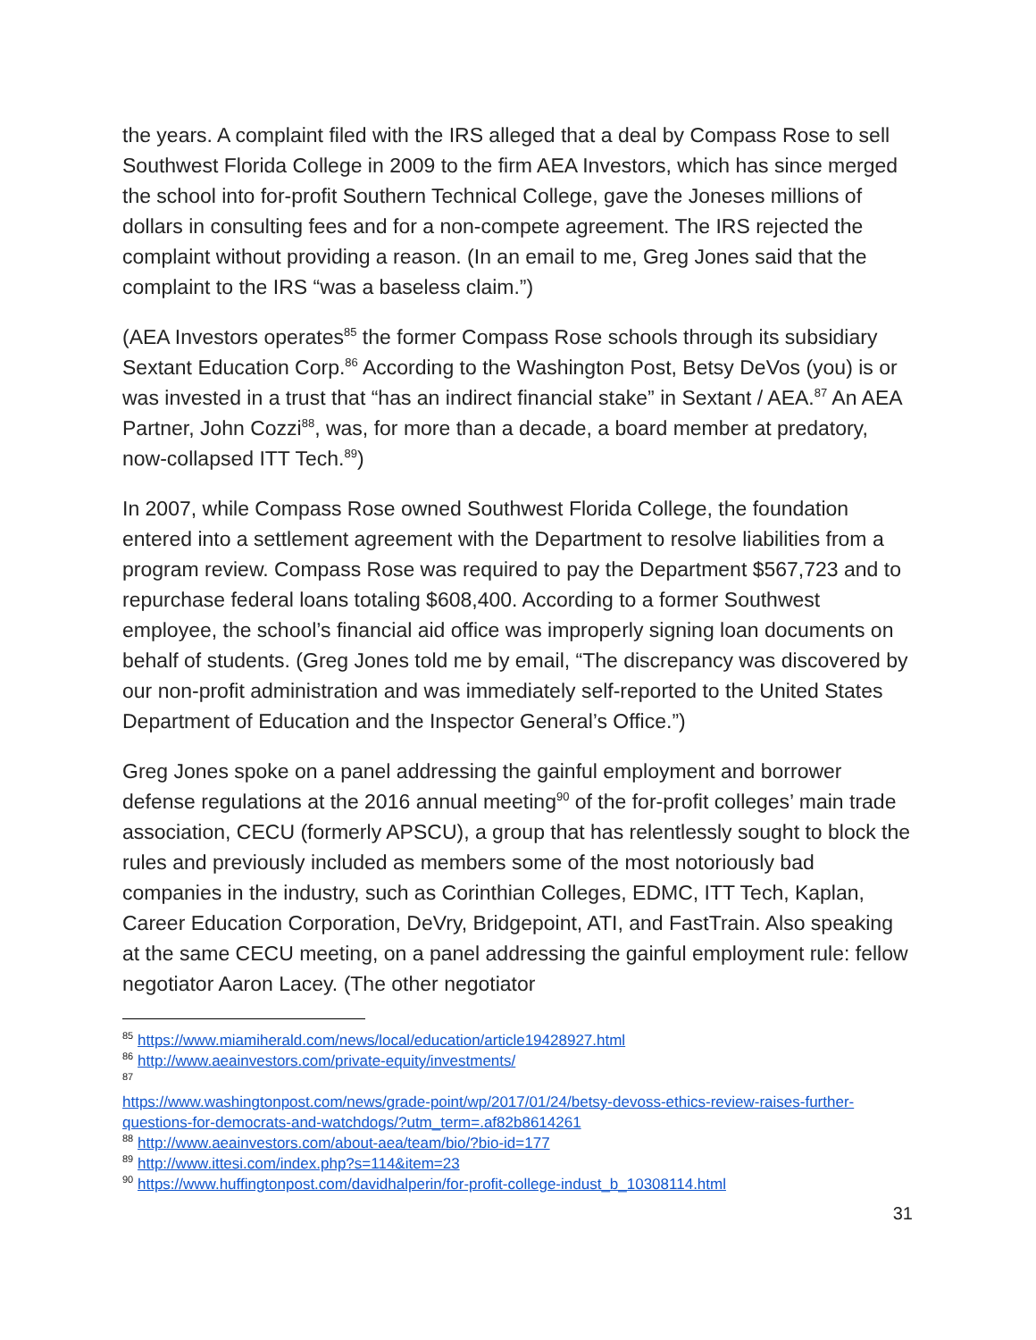the years. A complaint filed with the IRS alleged that a deal by Compass Rose to sell Southwest Florida College in 2009 to the firm AEA Investors, which has since merged the school into for-profit Southern Technical College, gave the Joneses millions of dollars in consulting fees and for a non-compete agreement. The IRS rejected the complaint without providing a reason. (In an email to me, Greg Jones said that the complaint to the IRS “was a baseless claim.”)
(AEA Investors operates<sup>85</sup> the former Compass Rose schools through its subsidiary Sextant Education Corp.<sup>86</sup> According to the Washington Post, Betsy DeVos (you) is or was invested in a trust that “has an indirect financial stake” in Sextant / AEA.<sup>87</sup> An AEA Partner, John Cozzi<sup>88</sup>, was, for more than a decade, a board member at predatory, now-collapsed ITT Tech.<sup>89</sup>)
In 2007, while Compass Rose owned Southwest Florida College, the foundation entered into a settlement agreement with the Department to resolve liabilities from a program review. Compass Rose was required to pay the Department $567,723 and to repurchase federal loans totaling $608,400. According to a former Southwest employee, the school’s financial aid office was improperly signing loan documents on behalf of students. (Greg Jones told me by email, “The discrepancy was discovered by our non-profit administration and was immediately self-reported to the United States Department of Education and the Inspector General’s Office.”)
Greg Jones spoke on a panel addressing the gainful employment and borrower defense regulations at the 2016 annual meeting<sup>90</sup> of the for-profit colleges’ main trade association, CECU (formerly APSCU), a group that has relentlessly sought to block the rules and previously included as members some of the most notoriously bad companies in the industry, such as Corinthian Colleges, EDMC, ITT Tech, Kaplan, Career Education Corporation, DeVry, Bridgepoint, ATI, and FastTrain. Also speaking at the same CECU meeting, on a panel addressing the gainful employment rule: fellow negotiator Aaron Lacey. (The other negotiator
<sup>85</sup> https://www.miamiherald.com/news/local/education/article19428927.html
<sup>86</sup> http://www.aeainvestors.com/private-equity/investments/
<sup>87</sup>
https://www.washingtonpost.com/news/grade-point/wp/2017/01/24/betsy-devoss-ethics-review-raises-further-questions-for-democrats-and-watchdogs/?utm_term=.af82b8614261
<sup>88</sup> http://www.aeainvestors.com/about-aea/team/bio/?bio-id=177
<sup>89</sup> http://www.ittesi.com/index.php?s=114&item=23
<sup>90</sup> https://www.huffingtonpost.com/davidhalperin/for-profit-college-indust_b_10308114.html
31